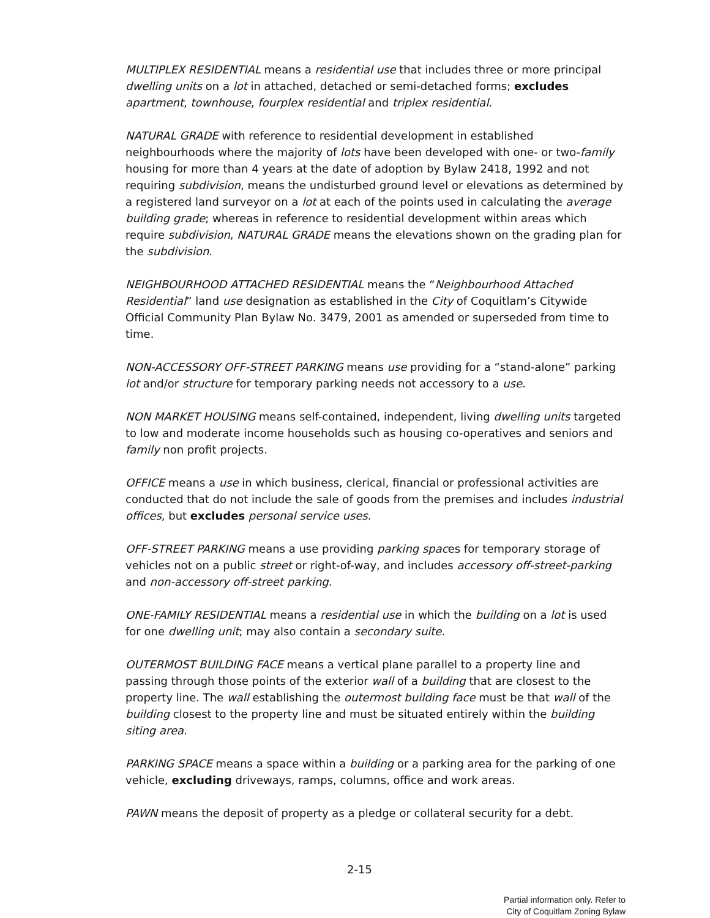MULTIPLEX RESIDENTIAL means a residential use that includes three or more principal dwelling units on a lot in attached, detached or semi-detached forms; excludes apartment, townhouse, fourplex residential and triplex residential.
NATURAL GRADE with reference to residential development in established neighbourhoods where the majority of lots have been developed with one- or two-family housing for more than 4 years at the date of adoption by Bylaw 2418, 1992 and not requiring subdivision, means the undisturbed ground level or elevations as determined by a registered land surveyor on a lot at each of the points used in calculating the average building grade; whereas in reference to residential development within areas which require subdivision, NATURAL GRADE means the elevations shown on the grading plan for the subdivision.
NEIGHBOURHOOD ATTACHED RESIDENTIAL means the “Neighbourhood Attached Residential” land use designation as established in the City of Coquitlam’s Citywide Official Community Plan Bylaw No. 3479, 2001 as amended or superseded from time to time.
NON-ACCESSORY OFF-STREET PARKING means use providing for a “stand-alone” parking lot and/or structure for temporary parking needs not accessory to a use.
NON MARKET HOUSING means self-contained, independent, living dwelling units targeted to low and moderate income households such as housing co-operatives and seniors and family non profit projects.
OFFICE means a use in which business, clerical, financial or professional activities are conducted that do not include the sale of goods from the premises and includes industrial offices, but excludes personal service uses.
OFF-STREET PARKING means a use providing parking spaces for temporary storage of vehicles not on a public street or right-of-way, and includes accessory off-street-parking and non-accessory off-street parking.
ONE-FAMILY RESIDENTIAL means a residential use in which the building on a lot is used for one dwelling unit; may also contain a secondary suite.
OUTERMOST BUILDING FACE means a vertical plane parallel to a property line and passing through those points of the exterior wall of a building that are closest to the property line. The wall establishing the outermost building face must be that wall of the building closest to the property line and must be situated entirely within the building siting area.
PARKING SPACE means a space within a building or a parking area for the parking of one vehicle, excluding driveways, ramps, columns, office and work areas.
PAWN means the deposit of property as a pledge or collateral security for a debt.
2-15
Partial information only. Refer to
City of Coquitlam Zoning Bylaw